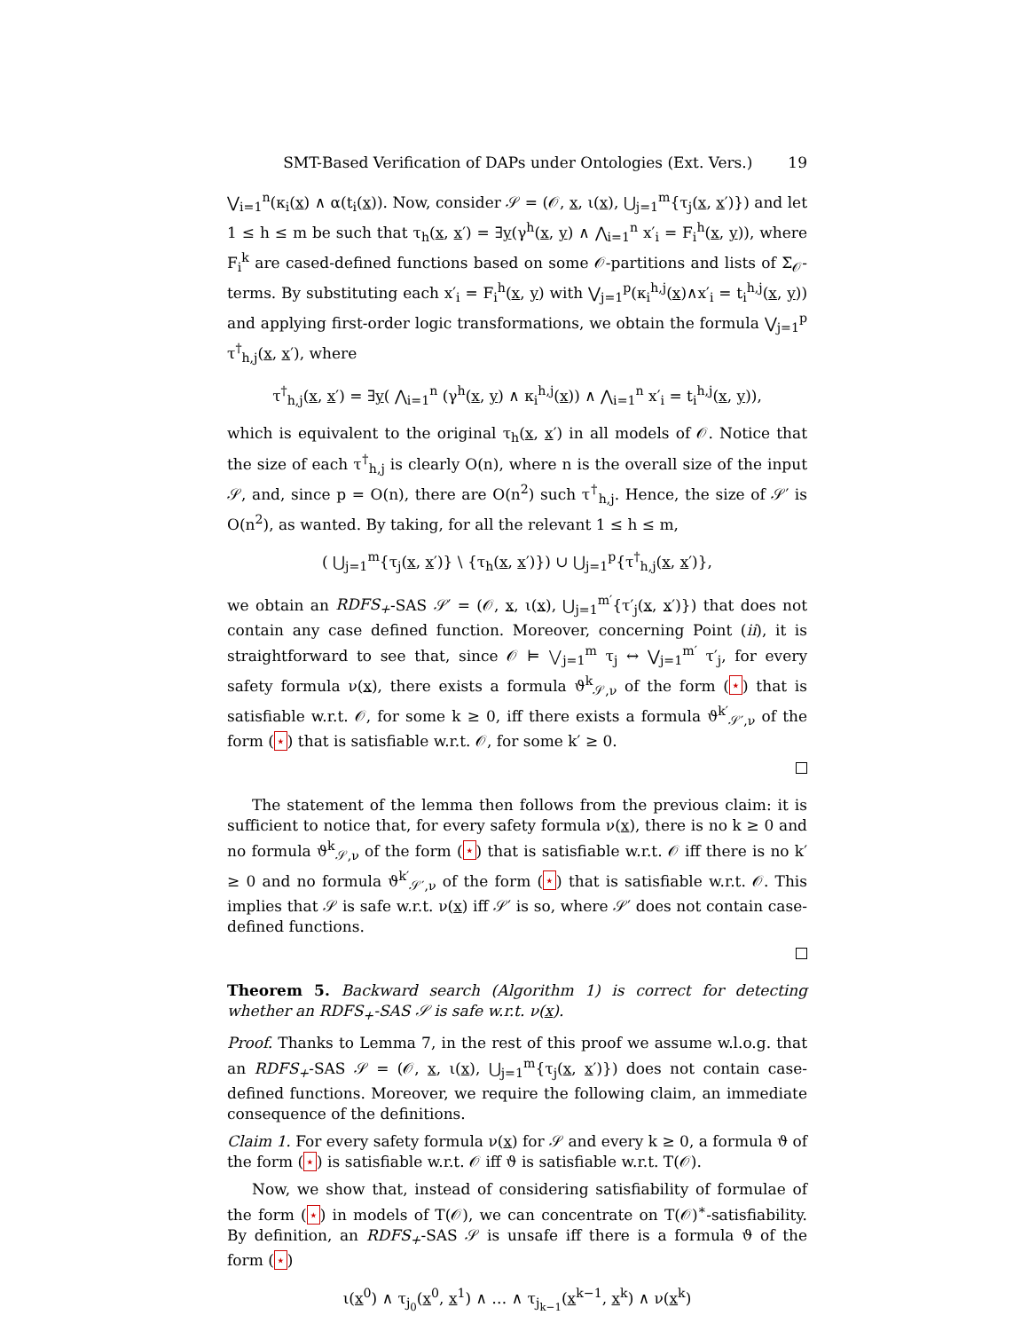SMT-Based Verification of DAPs under Ontologies (Ext. Vers.) 19
⋁<sub>i=1</sub><sup>n</sup>(κ<sub>i</sub>(x) ∧ α(t<sub>i</sub>(x)). Now, consider 𝒮 = (𝒪, x, ι(x), ⋃<sub>j=1</sub><sup>m</sup>{τ<sub>j</sub>(x, x′)}) and let 1 ≤ h ≤ m be such that τ<sub>h</sub>(x, x′) = ∃y(γ<sup>h</sup>(x, y) ∧ ⋀<sub>i=1</sub><sup>n</sup> x′<sub>i</sub> = F<sub>i</sub><sup>h</sup>(x, y)), where F<sub>i</sub><sup>k</sup> are cased-defined functions based on some 𝒪-partitions and lists of Σ<sub>𝒪</sub>-terms. By substituting each x′<sub>i</sub> = F<sub>i</sub><sup>h</sup>(x, y) with ⋁<sub>j=1</sub><sup>p</sup>(κ<sub>i</sub><sup>h,j</sup>(x)∧x′<sub>i</sub> = t<sub>i</sub><sup>h,j</sup>(x, y)) and applying first-order logic transformations, we obtain the formula ⋁<sub>j=1</sub><sup>p</sup> τ<sup>†</sup><sub>h,j</sub>(x, x′), where
τ<sup>†</sup><sub>h,j</sub>(x, x′) = ∃y( ⋀<sub>i=1</sub><sup>n</sup> (γ<sup>h</sup>(x, y) ∧ κ<sub>i</sub><sup>h,j</sup>(x)) ∧ ⋀<sub>i=1</sub><sup>n</sup> x′<sub>i</sub> = t<sub>i</sub><sup>h,j</sup>(x, y)),
which is equivalent to the original τ<sub>h</sub>(x, x′) in all models of 𝒪. Notice that the size of each τ<sup>†</sup><sub>h,j</sub> is clearly O(n), where n is the overall size of the input 𝒮, and, since p = O(n), there are O(n<sup>2</sup>) such τ<sup>†</sup><sub>h,j</sub>. Hence, the size of 𝒮′ is O(n<sup>2</sup>), as wanted. By taking, for all the relevant 1 ≤ h ≤ m,
( ⋃<sub>j=1</sub><sup>m</sup>{τ<sub>j</sub>(x, x′)} \ {τ<sub>h</sub>(x, x′)}) ∪ ⋃<sub>j=1</sub><sup>p</sup>{τ<sup>†</sup><sub>h,j</sub>(x, x′)},
we obtain an RDFS<sub>+</sub>-SAS 𝒮′ = (𝒪, x, ι(x), ⋃<sub>j=1</sub><sup>m′</sup>{τ′<sub>j</sub>(x, x′)}) that does not contain any case defined function. Moreover, concerning Point (ii), it is straightforward to see that, since 𝒪 ⊨ ⋁<sub>j=1</sub><sup>m</sup> τ<sub>j</sub> ↔ ⋁<sub>j=1</sub><sup>m′</sup> τ′<sub>j</sub>, for every safety formula ν(x), there exists a formula ϑ<sup>k</sup><sub>𝒮,ν</sub> of the form (⋆) that is satisfiable w.r.t. 𝒪, for some k ≥ 0, iff there exists a formula ϑ<sup>k′</sup><sub>𝒮′,ν</sub> of the form (⋆) that is satisfiable w.r.t. 𝒪, for some k′ ≥ 0.
The statement of the lemma then follows from the previous claim: it is sufficient to notice that, for every safety formula ν(x), there is no k ≥ 0 and no formula ϑ<sup>k</sup><sub>𝒮,ν</sub> of the form (⋆) that is satisfiable w.r.t. 𝒪 iff there is no k′ ≥ 0 and no formula ϑ<sup>k′</sup><sub>𝒮′,ν</sub> of the form (⋆) that is satisfiable w.r.t. 𝒪. This implies that 𝒮 is safe w.r.t. ν(x) iff 𝒮′ is so, where 𝒮′ does not contain case-defined functions.
Theorem 5. Backward search (Algorithm 1) is correct for detecting whether an RDFS<sub>+</sub>-SAS 𝒮 is safe w.r.t. ν(x).
Proof. Thanks to Lemma 7, in the rest of this proof we assume w.l.o.g. that an RDFS<sub>+</sub>-SAS 𝒮 = (𝒪, x, ι(x), ⋃<sub>j=1</sub><sup>m</sup>{τ<sub>j</sub>(x, x′)}) does not contain case-defined functions. Moreover, we require the following claim, an immediate consequence of the definitions.
Claim 1. For every safety formula ν(x) for 𝒮 and every k ≥ 0, a formula ϑ of the form (⋆) is satisfiable w.r.t. 𝒪 iff ϑ is satisfiable w.r.t. T(𝒪).
Now, we show that, instead of considering satisfiability of formulae of the form (⋆) in models of T(𝒪), we can concentrate on T(𝒪)<sup>∗</sup>-satisfiability. By definition, an RDFS<sub>+</sub>-SAS 𝒮 is unsafe iff there is a formula ϑ of the form (⋆)
ι(x<sup>0</sup>) ∧ τ<sub>j<sub>0</sub></sub>(x<sup>0</sup>, x<sup>1</sup>) ∧ … ∧ τ<sub>j<sub>k−1</sub></sub>(x<sup>k−1</sup>, x<sup>k</sup>) ∧ ν(x<sup>k</sup>)